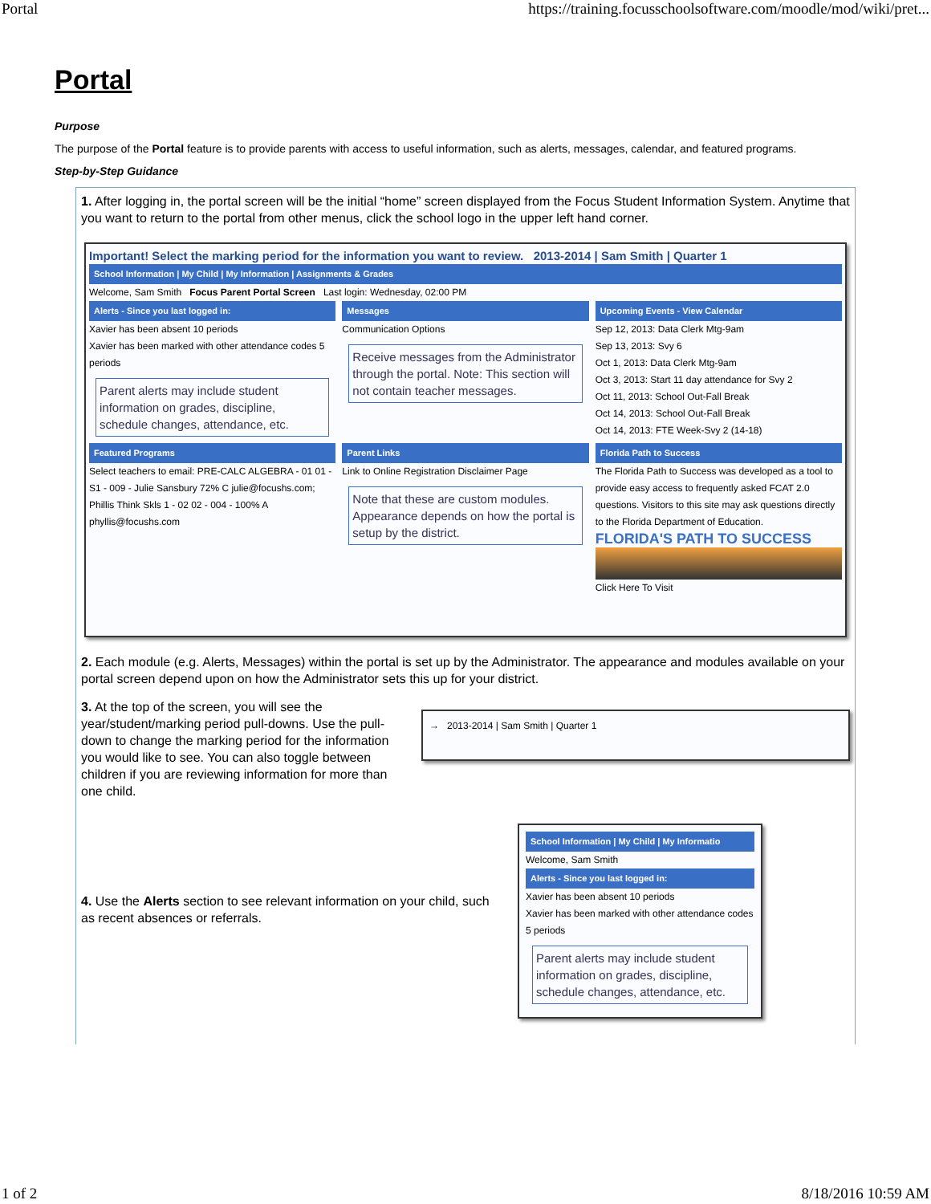Portal https://training.focusschoolsoftware.com/moodle/mod/wiki/pret...
Portal
Purpose
The purpose of the Portal feature is to provide parents with access to useful information, such as alerts, messages, calendar, and featured programs.
Step-by-Step Guidance
1. After logging in, the portal screen will be the initial “home” screen displayed from the Focus Student Information System. Anytime that you want to return to the portal from other menus, click the school logo in the upper left hand corner.
Important! Select the marking period for the information you want to review. 2013-2014 | Sam Smith | Quarter 1
School Information | My Child | My Information | Assignments & Grades
Welcome, Sam Smith Focus Parent Portal Screen Last login: Wednesday, 02:00 PM
Alerts - Since you last logged in:
Xavier has been absent 10 periods
Xavier has been marked with other attendance codes 5 periods
Parent alerts may include student information on grades, discipline, schedule changes, attendance, etc.
Messages
Communication Options
Receive messages from the Administrator through the portal. Note: This section will not contain teacher messages.
Upcoming Events - View Calendar
Sep 12, 2013: Data Clerk Mtg-9am
Sep 13, 2013: Svy 6
Oct 1, 2013: Data Clerk Mtg-9am
Oct 3, 2013: Start 11 day attendance for Svy 2
Oct 11, 2013: School Out-Fall Break
Oct 14, 2013: School Out-Fall Break
Oct 14, 2013: FTE Week-Svy 2 (14-18)
Featured Programs
Select teachers to email: PRE-CALC ALGEBRA - 01 01 - S1 - 009 - Julie Sansbury 72% C julie@focushs.com; Phillis Think Skls 1 - 02 02 - 004 - 100% A phyllis@focushs.com
Parent Links
Link to Online Registration Disclaimer Page
Note that these are custom modules. Appearance depends on how the portal is setup by the district.
Florida Path to Success
The Florida Path to Success was developed as a tool to provide easy access to frequently asked FCAT 2.0 questions. Visitors to this site may ask questions directly to the Florida Department of Education.
FLORIDA'S PATH TO SUCCESS
Click Here To Visit
2. Each module (e.g. Alerts, Messages) within the portal is set up by the Administrator. The appearance and modules available on your portal screen depend upon on how the Administrator sets this up for your district.
3. At the top of the screen, you will see the year/student/marking period pull-downs. Use the pull-down to change the marking period for the information you would like to see. You can also toggle between children if you are reviewing information for more than one child.
→ 2013-2014 | Sam Smith | Quarter 1
4. Use the Alerts section to see relevant information on your child, such as recent absences or referrals.
School Information | My Child | My Informatio
Welcome, Sam Smith
Alerts - Since you last logged in:
Xavier has been absent 10 periods
Xavier has been marked with other attendance codes 5 periods
Parent alerts may include student information on grades, discipline, schedule changes, attendance, etc.
1 of 2 8/18/2016 10:59 AM